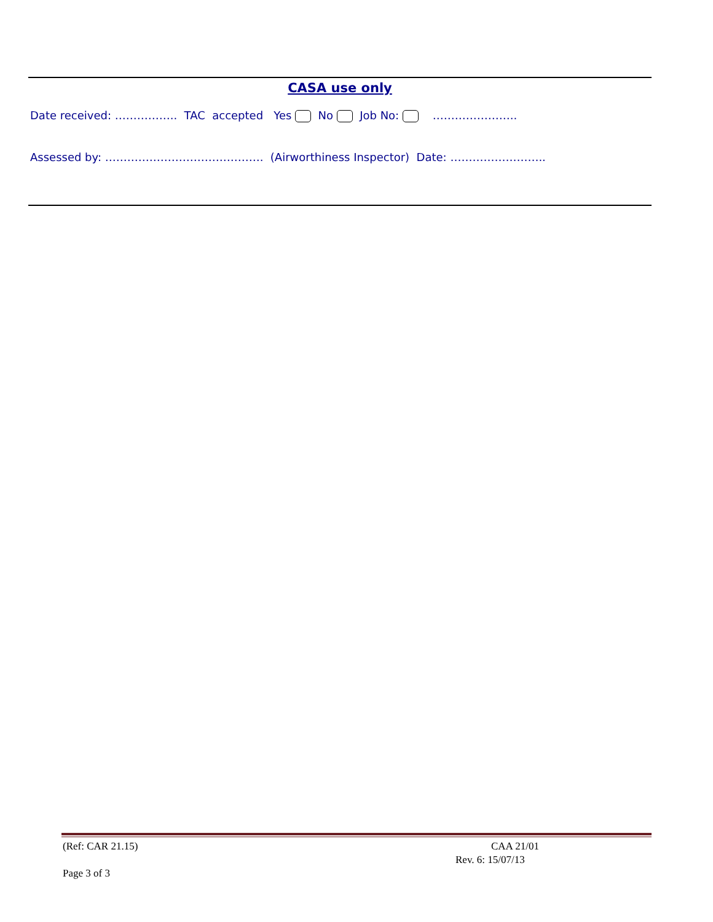CASA use only
Date received: …………….. TAC accepted Yes No Job No: …………………..
Assessed by: ……………………………………. (Airworthiness Inspector) Date: ……………………..
(Ref: CAR 21.15) CAA 21/01
Rev. 6: 15/07/13
Page 3 of 3